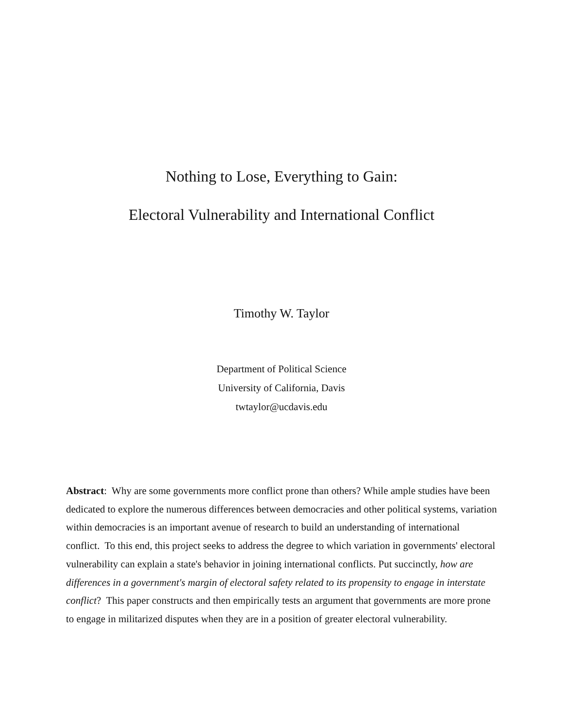Nothing to Lose, Everything to Gain:
Electoral Vulnerability and International Conflict
Timothy W. Taylor
Department of Political Science
University of California, Davis
twtaylor@ucdavis.edu
Abstract: Why are some governments more conflict prone than others? While ample studies have been dedicated to explore the numerous differences between democracies and other political systems, variation within democracies is an important avenue of research to build an understanding of international conflict. To this end, this project seeks to address the degree to which variation in governments' electoral vulnerability can explain a state's behavior in joining international conflicts. Put succinctly, how are differences in a government's margin of electoral safety related to its propensity to engage in interstate conflict? This paper constructs and then empirically tests an argument that governments are more prone to engage in militarized disputes when they are in a position of greater electoral vulnerability.